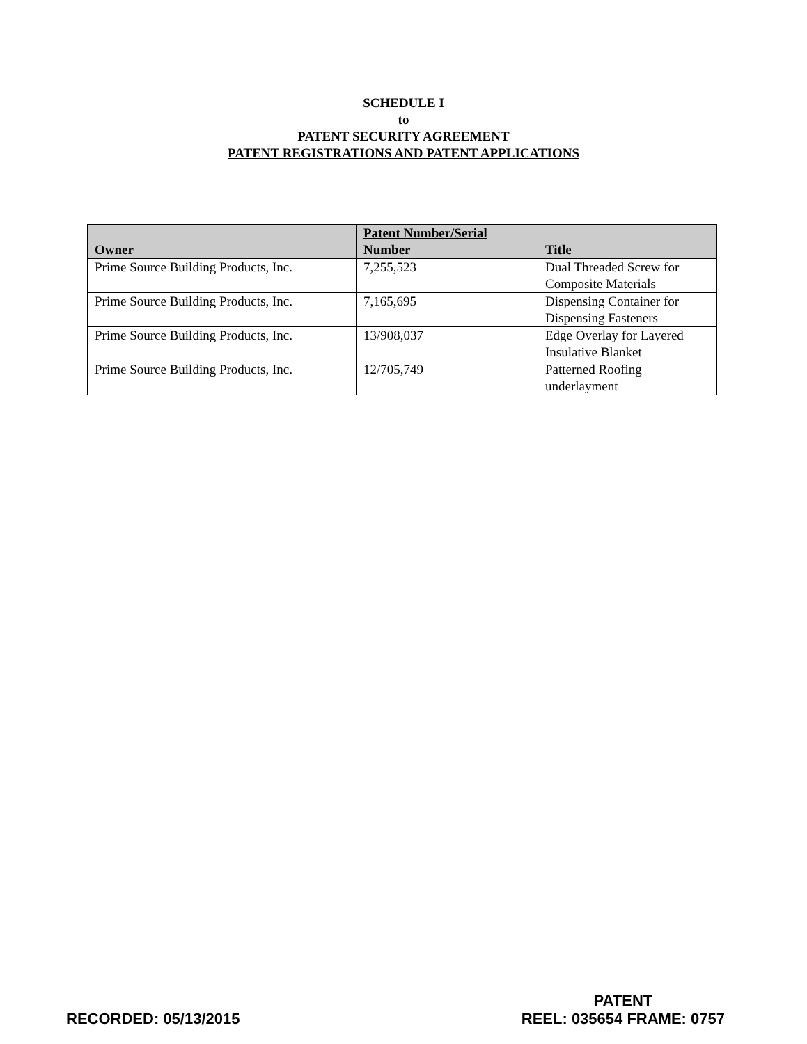SCHEDULE I
to
PATENT SECURITY AGREEMENT
PATENT REGISTRATIONS AND PATENT APPLICATIONS
| Owner | Patent Number/Serial Number | Title |
| --- | --- | --- |
| Prime Source Building Products, Inc. | 7,255,523 | Dual Threaded Screw for Composite Materials |
| Prime Source Building Products, Inc. | 7,165,695 | Dispensing Container for Dispensing Fasteners |
| Prime Source Building Products, Inc. | 13/908,037 | Edge Overlay for Layered Insulative Blanket |
| Prime Source Building Products, Inc. | 12/705,749 | Patterned Roofing underlayment |
RECORDED: 05/13/2015
PATENT
REEL: 035654 FRAME: 0757